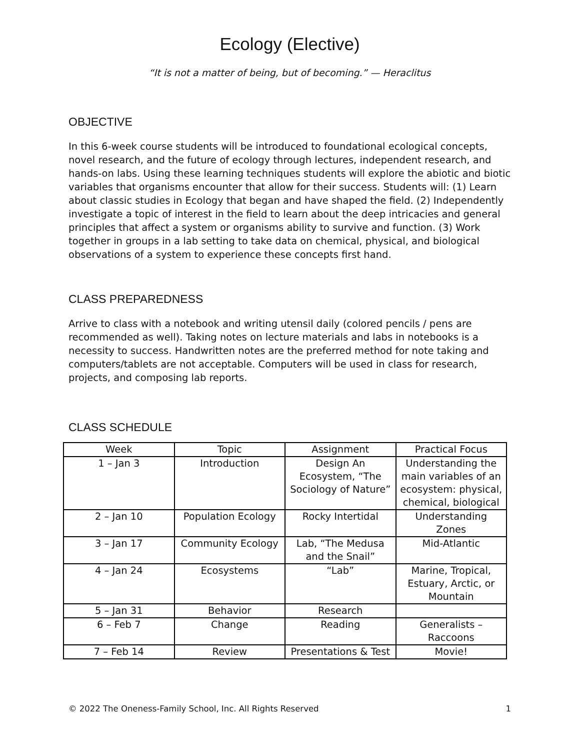Ecology (Elective)
“It is not a matter of being, but of becoming.” — Heraclitus
OBJECTIVE
In this 6-week course students will be introduced to foundational ecological concepts, novel research, and the future of ecology through lectures, independent research, and hands-on labs. Using these learning techniques students will explore the abiotic and biotic variables that organisms encounter that allow for their success. Students will: (1) Learn about classic studies in Ecology that began and have shaped the field. (2) Independently investigate a topic of interest in the field to learn about the deep intricacies and general principles that affect a system or organisms ability to survive and function. (3) Work together in groups in a lab setting to take data on chemical, physical, and biological observations of a system to experience these concepts first hand.
CLASS PREPAREDNESS
Arrive to class with a notebook and writing utensil daily (colored pencils / pens are recommended as well). Taking notes on lecture materials and labs in notebooks is a necessity to success. Handwritten notes are the preferred method for note taking and computers/tablets are not acceptable. Computers will be used in class for research, projects, and composing lab reports.
CLASS SCHEDULE
| Week | Topic | Assignment | Practical Focus |
| --- | --- | --- | --- |
| 1 – Jan 3 | Introduction | Design An Ecosystem, “The Sociology of Nature” | Understanding the main variables of an ecosystem: physical, chemical, biological |
| 2 – Jan 10 | Population Ecology | Rocky Intertidal | Understanding Zones |
| 3 – Jan 17 | Community Ecology | Lab, “The Medusa and the Snail” | Mid-Atlantic |
| 4 – Jan 24 | Ecosystems | “Lab” | Marine, Tropical, Estuary, Arctic, or Mountain |
| 5 – Jan 31 | Behavior | Research | |
| 6 – Feb 7 | Change | Reading | Generalists – Raccoons |
| 7 – Feb 14 | Review | Presentations & Test | Movie! |
© 2022 The Oneness-Family School, Inc. All Rights Reserved 1